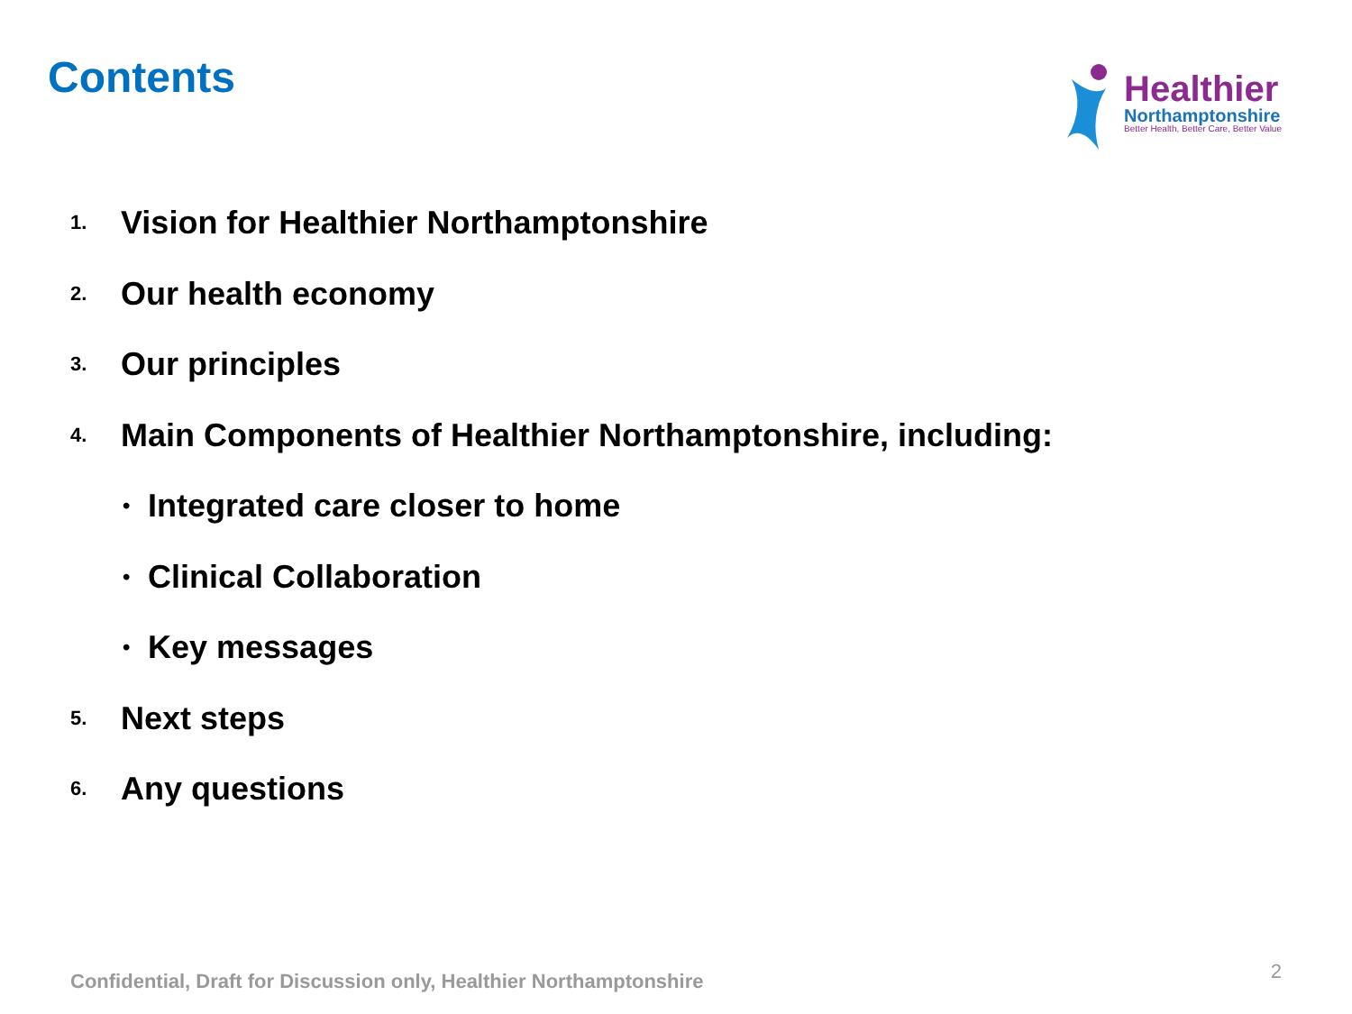Contents
Healthier
Northamptonshire
Better Health, Better Care, Better Value
1. Vision for Healthier Northamptonshire
2. Our health economy
3. Our principles
4. Main Components of Healthier Northamptonshire, including:
• Integrated care closer to home
• Clinical Collaboration
• Key messages
5. Next steps
6. Any questions
Confidential, Draft for Discussion only, Healthier Northamptonshire
2